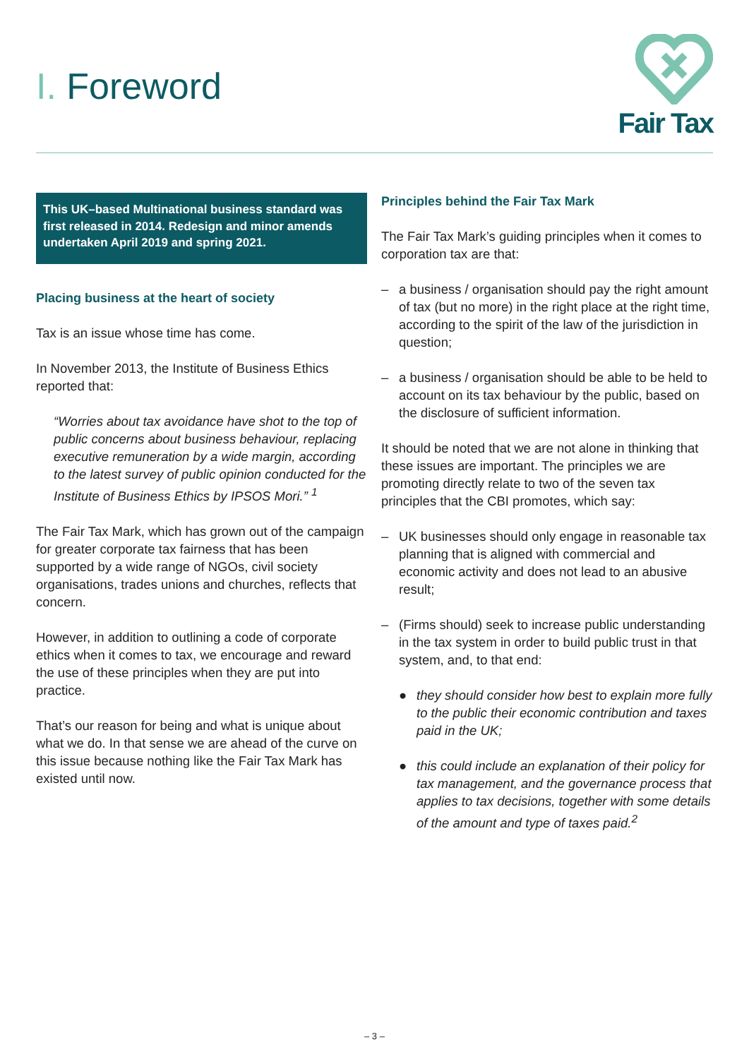I. Foreword
Fair Tax
This UK–based Multinational business standard was first released in 2014. Redesign and minor amends undertaken April 2019 and spring 2021.
Placing business at the heart of society
Tax is an issue whose time has come.
In November 2013, the Institute of Business Ethics reported that:
“Worries about tax avoidance have shot to the top of public concerns about business behaviour, replacing executive remuneration by a wide margin, according to the latest survey of public opinion conducted for the Institute of Business Ethics by IPSOS Mori.” <sup>1</sup>
The Fair Tax Mark, which has grown out of the campaign for greater corporate tax fairness that has been supported by a wide range of NGOs, civil society organisations, trades unions and churches, reflects that concern.
However, in addition to outlining a code of corporate ethics when it comes to tax, we encourage and reward the use of these principles when they are put into practice.
That’s our reason for being and what is unique about what we do. In that sense we are ahead of the curve on this issue because nothing like the Fair Tax Mark has existed until now.
Principles behind the Fair Tax Mark
The Fair Tax Mark’s guiding principles when it comes to corporation tax are that:
– a business / organisation should pay the right amount of tax (but no more) in the right place at the right time, according to the spirit of the law of the jurisdiction in question;
– a business / organisation should be able to be held to account on its tax behaviour by the public, based on the disclosure of sufficient information.
It should be noted that we are not alone in thinking that these issues are important. The principles we are promoting directly relate to two of the seven tax principles that the CBI promotes, which say:
– UK businesses should only engage in reasonable tax planning that is aligned with commercial and economic activity and does not lead to an abusive result;
– (Firms should) seek to increase public understanding in the tax system in order to build public trust in that system, and, to that end:
● they should consider how best to explain more fully to the public their economic contribution and taxes paid in the UK;
● this could include an explanation of their policy for tax management, and the governance process that applies to tax decisions, together with some details of the amount and type of taxes paid.<sup>2</sup>
– 3 –